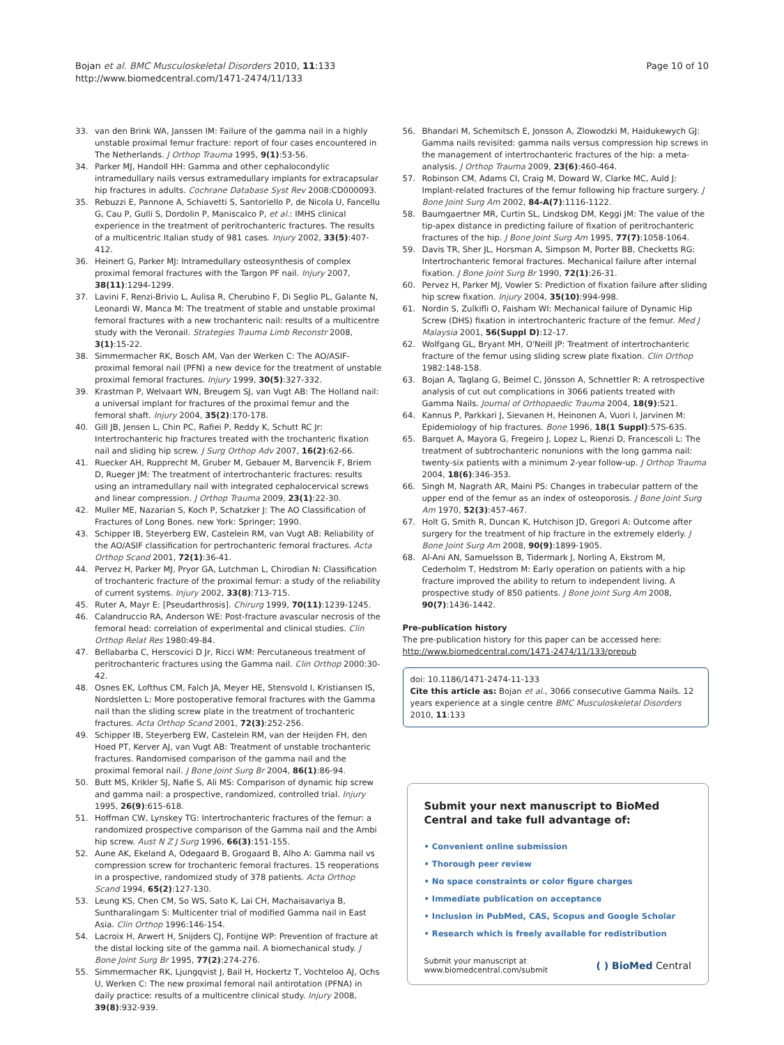Bojan et al. BMC Musculoskeletal Disorders 2010, 11:133
http://www.biomedcentral.com/1471-2474/11/133
Page 10 of 10
33. van den Brink WA, Janssen IM: Failure of the gamma nail in a highly unstable proximal femur fracture: report of four cases encountered in The Netherlands. J Orthop Trauma 1995, 9(1):53-56.
34. Parker MJ, Handoll HH: Gamma and other cephalocondylic intramedullary nails versus extramedullary implants for extracapsular hip fractures in adults. Cochrane Database Syst Rev 2008:CD000093.
35. Rebuzzi E, Pannone A, Schiavetti S, Santoriello P, de Nicola U, Fancellu G, Cau P, Gulli S, Dordolin P, Maniscalco P, et al.: IMHS clinical experience in the treatment of peritrochanteric fractures. The results of a multicentric Italian study of 981 cases. Injury 2002, 33(5):407-412.
36. Heinert G, Parker MJ: Intramedullary osteosynthesis of complex proximal femoral fractures with the Targon PF nail. Injury 2007, 38(11):1294-1299.
37. Lavini F, Renzi-Brivio L, Aulisa R, Cherubino F, Di Seglio PL, Galante N, Leonardi W, Manca M: The treatment of stable and unstable proximal femoral fractures with a new trochanteric nail: results of a multicentre study with the Veronail. Strategies Trauma Limb Reconstr 2008, 3(1):15-22.
38. Simmermacher RK, Bosch AM, Van der Werken C: The AO/ASIF-proximal femoral nail (PFN) a new device for the treatment of unstable proximal femoral fractures. Injury 1999, 30(5):327-332.
39. Krastman P, Welvaart WN, Breugem SJ, van Vugt AB: The Holland nail: a universal implant for fractures of the proximal femur and the femoral shaft. Injury 2004, 35(2):170-178.
40. Gill JB, Jensen L, Chin PC, Rafiei P, Reddy K, Schutt RC Jr: Intertrochanteric hip fractures treated with the trochanteric fixation nail and sliding hip screw. J Surg Orthop Adv 2007, 16(2):62-66.
41. Ruecker AH, Rupprecht M, Gruber M, Gebauer M, Barvencik F, Briem D, Rueger JM: The treatment of intertrochanteric fractures: results using an intramedullary nail with integrated cephalocervical screws and linear compression. J Orthop Trauma 2009, 23(1):22-30.
42. Muller ME, Nazarian S, Koch P, Schatzker J: The AO Classification of Fractures of Long Bones. new York: Springer; 1990.
43. Schipper IB, Steyerberg EW, Castelein RM, van Vugt AB: Reliability of the AO/ASIF classification for pertrochanteric femoral fractures. Acta Orthop Scand 2001, 72(1):36-41.
44. Pervez H, Parker MJ, Pryor GA, Lutchman L, Chirodian N: Classification of trochanteric fracture of the proximal femur: a study of the reliability of current systems. Injury 2002, 33(8):713-715.
45. Ruter A, Mayr E: [Pseudarthrosis]. Chirurg 1999, 70(11):1239-1245.
46. Calandruccio RA, Anderson WE: Post-fracture avascular necrosis of the femoral head: correlation of experimental and clinical studies. Clin Orthop Relat Res 1980:49-84.
47. Bellabarba C, Herscovici D Jr, Ricci WM: Percutaneous treatment of peritrochanteric fractures using the Gamma nail. Clin Orthop 2000:30-42.
48. Osnes EK, Lofthus CM, Falch JA, Meyer HE, Stensvold I, Kristiansen IS, Nordsletten L: More postoperative femoral fractures with the Gamma nail than the sliding screw plate in the treatment of trochanteric fractures. Acta Orthop Scand 2001, 72(3):252-256.
49. Schipper IB, Steyerberg EW, Castelein RM, van der Heijden FH, den Hoed PT, Kerver AJ, van Vugt AB: Treatment of unstable trochanteric fractures. Randomised comparison of the gamma nail and the proximal femoral nail. J Bone Joint Surg Br 2004, 86(1):86-94.
50. Butt MS, Krikler SJ, Nafie S, Ali MS: Comparison of dynamic hip screw and gamma nail: a prospective, randomized, controlled trial. Injury 1995, 26(9):615-618.
51. Hoffman CW, Lynskey TG: Intertrochanteric fractures of the femur: a randomized prospective comparison of the Gamma nail and the Ambi hip screw. Aust N Z J Surg 1996, 66(3):151-155.
52. Aune AK, Ekeland A, Odegaard B, Grogaard B, Alho A: Gamma nail vs compression screw for trochanteric femoral fractures. 15 reoperations in a prospective, randomized study of 378 patients. Acta Orthop Scand 1994, 65(2):127-130.
53. Leung KS, Chen CM, So WS, Sato K, Lai CH, Machaisavariya B, Suntharalingam S: Multicenter trial of modified Gamma nail in East Asia. Clin Orthop 1996:146-154.
54. Lacroix H, Arwert H, Snijders CJ, Fontijne WP: Prevention of fracture at the distal locking site of the gamma nail. A biomechanical study. J Bone Joint Surg Br 1995, 77(2):274-276.
55. Simmermacher RK, Ljungqvist J, Bail H, Hockertz T, Vochteloo AJ, Ochs U, Werken C: The new proximal femoral nail antirotation (PFNA) in daily practice: results of a multicentre clinical study. Injury 2008, 39(8):932-939.
56. Bhandari M, Schemitsch E, Jonsson A, Zlowodzki M, Haidukewych GJ: Gamma nails revisited: gamma nails versus compression hip screws in the management of intertrochanteric fractures of the hip: a meta-analysis. J Orthop Trauma 2009, 23(6):460-464.
57. Robinson CM, Adams CI, Craig M, Doward W, Clarke MC, Auld J: Implant-related fractures of the femur following hip fracture surgery. J Bone Joint Surg Am 2002, 84-A(7):1116-1122.
58. Baumgaertner MR, Curtin SL, Lindskog DM, Keggi JM: The value of the tip-apex distance in predicting failure of fixation of peritrochanteric fractures of the hip. J Bone Joint Surg Am 1995, 77(7):1058-1064.
59. Davis TR, Sher JL, Horsman A, Simpson M, Porter BB, Checketts RG: Intertrochanteric femoral fractures. Mechanical failure after internal fixation. J Bone Joint Surg Br 1990, 72(1):26-31.
60. Pervez H, Parker MJ, Vowler S: Prediction of fixation failure after sliding hip screw fixation. Injury 2004, 35(10):994-998.
61. Nordin S, Zulkifli O, Faisham WI: Mechanical failure of Dynamic Hip Screw (DHS) fixation in intertrochanteric fracture of the femur. Med J Malaysia 2001, 56(Suppl D):12-17.
62. Wolfgang GL, Bryant MH, O'Neill JP: Treatment of intertrochanteric fracture of the femur using sliding screw plate fixation. Clin Orthop 1982:148-158.
63. Bojan A, Taglang G, Beimel C, Jönsson A, Schnettler R: A retrospective analysis of cut out complications in 3066 patients treated with Gamma Nails. Journal of Orthopaedic Trauma 2004, 18(9):S21.
64. Kannus P, Parkkari J, Sievanen H, Heinonen A, Vuori I, Jarvinen M: Epidemiology of hip fractures. Bone 1996, 18(1 Suppl):57S-63S.
65. Barquet A, Mayora G, Fregeiro J, Lopez L, Rienzi D, Francescoli L: The treatment of subtrochanteric nonunions with the long gamma nail: twenty-six patients with a minimum 2-year follow-up. J Orthop Trauma 2004, 18(6):346-353.
66. Singh M, Nagrath AR, Maini PS: Changes in trabecular pattern of the upper end of the femur as an index of osteoporosis. J Bone Joint Surg Am 1970, 52(3):457-467.
67. Holt G, Smith R, Duncan K, Hutchison JD, Gregori A: Outcome after surgery for the treatment of hip fracture in the extremely elderly. J Bone Joint Surg Am 2008, 90(9):1899-1905.
68. Al-Ani AN, Samuelsson B, Tidermark J, Norling A, Ekstrom M, Cederholm T, Hedstrom M: Early operation on patients with a hip fracture improved the ability to return to independent living. A prospective study of 850 patients. J Bone Joint Surg Am 2008, 90(7):1436-1442.
Pre-publication history
The pre-publication history for this paper can be accessed here:
http://www.biomedcentral.com/1471-2474/11/133/prepub
doi: 10.1186/1471-2474-11-133
Cite this article as: Bojan et al., 3066 consecutive Gamma Nails. 12 years experience at a single centre BMC Musculoskeletal Disorders 2010, 11:133
Submit your next manuscript to BioMed Central and take full advantage of:
• Convenient online submission
• Thorough peer review
• No space constraints or color figure charges
• Immediate publication on acceptance
• Inclusion in PubMed, CAS, Scopus and Google Scholar
• Research which is freely available for redistribution
Submit your manuscript at
www.biomedcentral.com/submit ( ) BioMed Central